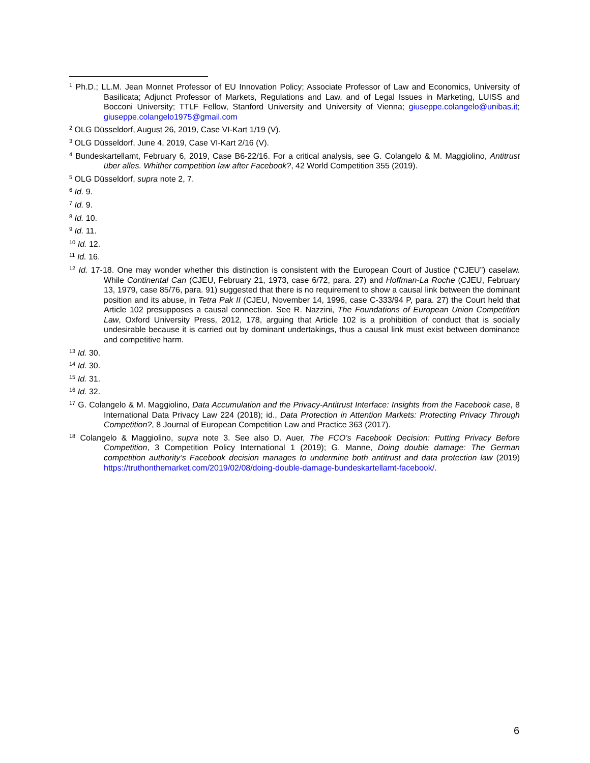<sup>1</sup> Ph.D.; LL.M. Jean Monnet Professor of EU Innovation Policy; Associate Professor of Law and Economics, University of Basilicata; Adjunct Professor of Markets, Regulations and Law, and of Legal Issues in Marketing, LUISS and Bocconi University; TTLF Fellow, Stanford University and University of Vienna; giuseppe.colangelo@unibas.it; giuseppe.colangelo1975@gmail.com
<sup>2</sup> OLG Düsseldorf, August 26, 2019, Case VI-Kart 1/19 (V).
<sup>3</sup> OLG Düsseldorf, June 4, 2019, Case VI-Kart 2/16 (V).
<sup>4</sup> Bundeskartellamt, February 6, 2019, Case B6-22/16. For a critical analysis, see G. Colangelo & M. Maggiolino, Antitrust über alles. Whither competition law after Facebook?, 42 World Competition 355 (2019).
<sup>5</sup> OLG Düsseldorf, supra note 2, 7.
<sup>6</sup> Id. 9.
<sup>7</sup> Id. 9.
<sup>8</sup> Id. 10.
<sup>9</sup> Id. 11.
<sup>10</sup> Id. 12.
<sup>11</sup> Id. 16.
<sup>12</sup> Id. 17-18. One may wonder whether this distinction is consistent with the European Court of Justice (“CJEU”) caselaw. While Continental Can (CJEU, February 21, 1973, case 6/72, para. 27) and Hoffman-La Roche (CJEU, February 13, 1979, case 85/76, para. 91) suggested that there is no requirement to show a causal link between the dominant position and its abuse, in Tetra Pak II (CJEU, November 14, 1996, case C-333/94 P, para. 27) the Court held that Article 102 presupposes a causal connection. See R. Nazzini, The Foundations of European Union Competition Law, Oxford University Press, 2012, 178, arguing that Article 102 is a prohibition of conduct that is socially undesirable because it is carried out by dominant undertakings, thus a causal link must exist between dominance and competitive harm.
<sup>13</sup> Id. 30.
<sup>14</sup> Id. 30.
<sup>15</sup> Id. 31.
<sup>16</sup> Id. 32.
<sup>17</sup> G. Colangelo & M. Maggiolino, Data Accumulation and the Privacy-Antitrust Interface: Insights from the Facebook case, 8 International Data Privacy Law 224 (2018); id., Data Protection in Attention Markets: Protecting Privacy Through Competition?, 8 Journal of European Competition Law and Practice 363 (2017).
<sup>18</sup> Colangelo & Maggiolino, supra note 3. See also D. Auer, The FCO’s Facebook Decision: Putting Privacy Before Competition, 3 Competition Policy International 1 (2019); G. Manne, Doing double damage: The German competition authority’s Facebook decision manages to undermine both antitrust and data protection law (2019) https://truthonthemarket.com/2019/02/08/doing-double-damage-bundeskartellamt-facebook/.
6